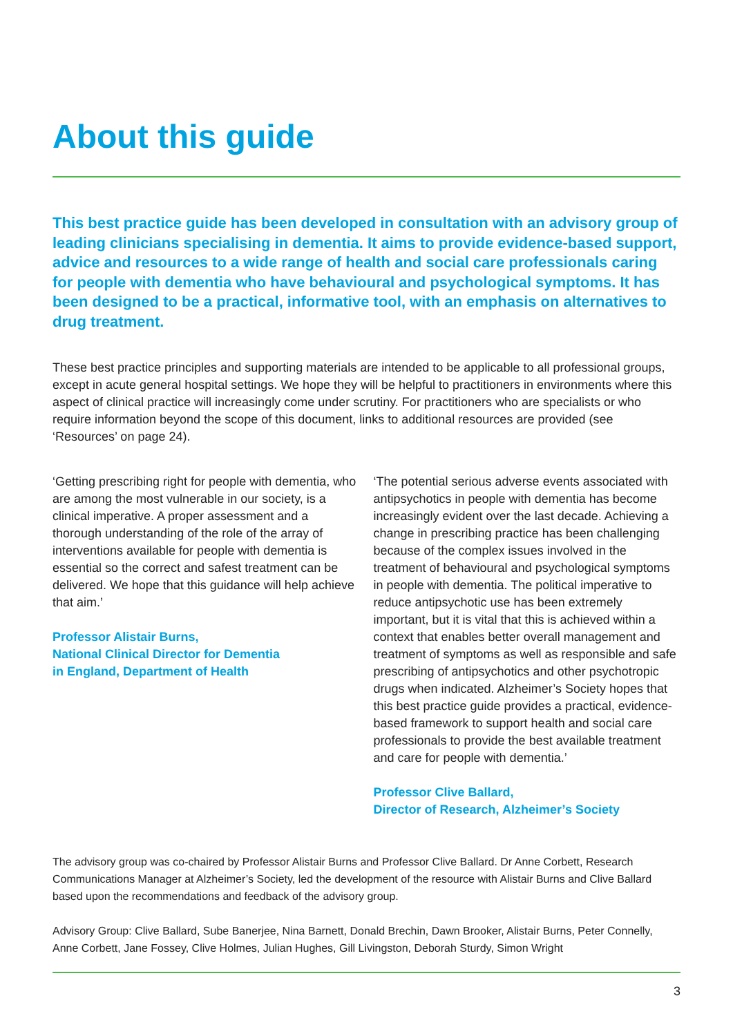About this guide
This best practice guide has been developed in consultation with an advisory group of leading clinicians specialising in dementia. It aims to provide evidence-based support, advice and resources to a wide range of health and social care professionals caring for people with dementia who have behavioural and psychological symptoms. It has been designed to be a practical, informative tool, with an emphasis on alternatives to drug treatment.
These best practice principles and supporting materials are intended to be applicable to all professional groups, except in acute general hospital settings. We hope they will be helpful to practitioners in environments where this aspect of clinical practice will increasingly come under scrutiny. For practitioners who are specialists or who require information beyond the scope of this document, links to additional resources are provided (see ‘Resources’ on page 24).
‘Getting prescribing right for people with dementia, who are among the most vulnerable in our society, is a clinical imperative. A proper assessment and a thorough understanding of the role of the array of interventions available for people with dementia is essential so the correct and safest treatment can be delivered. We hope that this guidance will help achieve that aim.’
Professor Alistair Burns,
National Clinical Director for Dementia
in England, Department of Health
‘The potential serious adverse events associated with antipsychotics in people with dementia has become increasingly evident over the last decade. Achieving a change in prescribing practice has been challenging because of the complex issues involved in the treatment of behavioural and psychological symptoms in people with dementia. The political imperative to reduce antipsychotic use has been extremely important, but it is vital that this is achieved within a context that enables better overall management and treatment of symptoms as well as responsible and safe prescribing of antipsychotics and other psychotropic drugs when indicated. Alzheimer’s Society hopes that this best practice guide provides a practical, evidence-based framework to support health and social care professionals to provide the best available treatment and care for people with dementia.’
Professor Clive Ballard,
Director of Research, Alzheimer’s Society
The advisory group was co-chaired by Professor Alistair Burns and Professor Clive Ballard. Dr Anne Corbett, Research Communications Manager at Alzheimer’s Society, led the development of the resource with Alistair Burns and Clive Ballard based upon the recommendations and feedback of the advisory group.
Advisory Group: Clive Ballard, Sube Banerjee, Nina Barnett, Donald Brechin, Dawn Brooker, Alistair Burns, Peter Connelly, Anne Corbett, Jane Fossey, Clive Holmes, Julian Hughes, Gill Livingston, Deborah Sturdy, Simon Wright
3